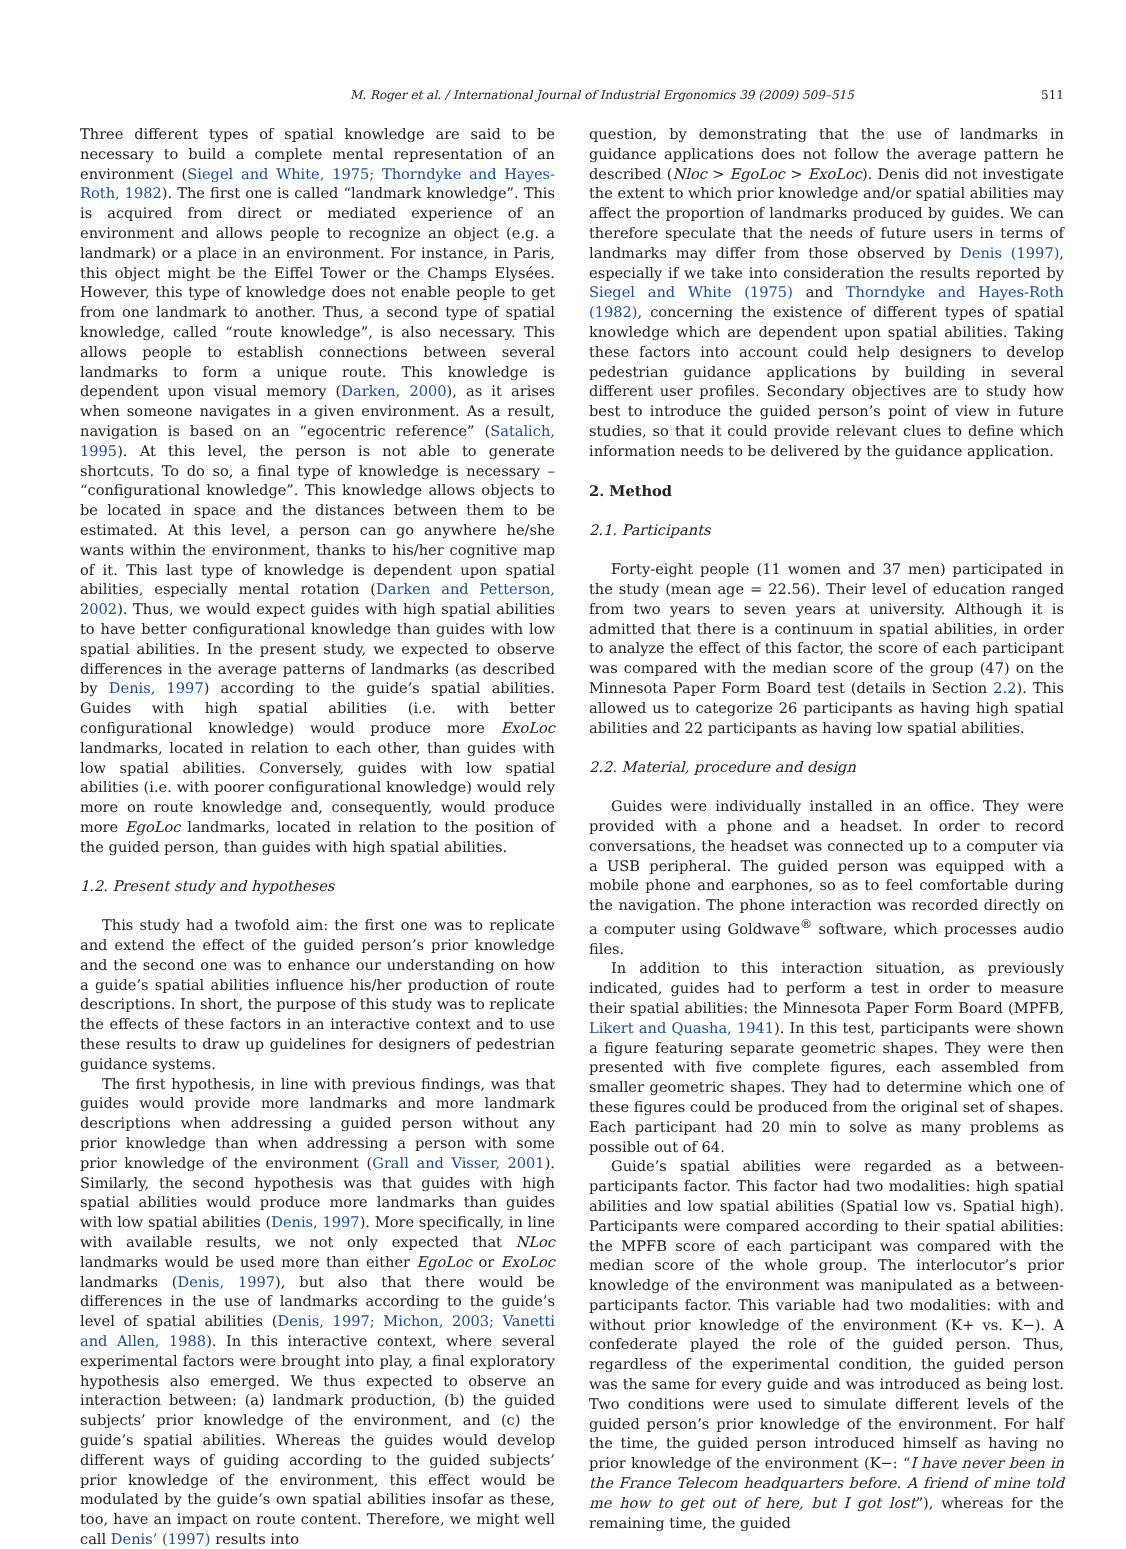M. Roger et al. / International Journal of Industrial Ergonomics 39 (2009) 509–515 511
Three different types of spatial knowledge are said to be necessary to build a complete mental representation of an environment (Siegel and White, 1975; Thorndyke and Hayes-Roth, 1982). The first one is called “landmark knowledge”. This is acquired from direct or mediated experience of an environment and allows people to recognize an object (e.g. a landmark) or a place in an environment. For instance, in Paris, this object might be the Eiffel Tower or the Champs Elysées. However, this type of knowledge does not enable people to get from one landmark to another. Thus, a second type of spatial knowledge, called “route knowledge”, is also necessary. This allows people to establish connections between several landmarks to form a unique route. This knowledge is dependent upon visual memory (Darken, 2000), as it arises when someone navigates in a given environment. As a result, navigation is based on an “egocentric reference” (Satalich, 1995). At this level, the person is not able to generate shortcuts. To do so, a final type of knowledge is necessary – “configurational knowledge”. This knowledge allows objects to be located in space and the distances between them to be estimated. At this level, a person can go anywhere he/she wants within the environment, thanks to his/her cognitive map of it. This last type of knowledge is dependent upon spatial abilities, especially mental rotation (Darken and Petterson, 2002). Thus, we would expect guides with high spatial abilities to have better configurational knowledge than guides with low spatial abilities. In the present study, we expected to observe differences in the average patterns of landmarks (as described by Denis, 1997) according to the guide’s spatial abilities. Guides with high spatial abilities (i.e. with better configurational knowledge) would produce more ExoLoc landmarks, located in relation to each other, than guides with low spatial abilities. Conversely, guides with low spatial abilities (i.e. with poorer configurational knowledge) would rely more on route knowledge and, consequently, would produce more EgoLoc landmarks, located in relation to the position of the guided person, than guides with high spatial abilities.
1.2. Present study and hypotheses
This study had a twofold aim: the first one was to replicate and extend the effect of the guided person’s prior knowledge and the second one was to enhance our understanding on how a guide’s spatial abilities influence his/her production of route descriptions. In short, the purpose of this study was to replicate the effects of these factors in an interactive context and to use these results to draw up guidelines for designers of pedestrian guidance systems.
The first hypothesis, in line with previous findings, was that guides would provide more landmarks and more landmark descriptions when addressing a guided person without any prior knowledge than when addressing a person with some prior knowledge of the environment (Grall and Visser, 2001). Similarly, the second hypothesis was that guides with high spatial abilities would produce more landmarks than guides with low spatial abilities (Denis, 1997). More specifically, in line with available results, we not only expected that NLoc landmarks would be used more than either EgoLoc or ExoLoc landmarks (Denis, 1997), but also that there would be differences in the use of landmarks according to the guide’s level of spatial abilities (Denis, 1997; Michon, 2003; Vanetti and Allen, 1988). In this interactive context, where several experimental factors were brought into play, a final exploratory hypothesis also emerged. We thus expected to observe an interaction between: (a) landmark production, (b) the guided subjects’ prior knowledge of the environment, and (c) the guide’s spatial abilities. Whereas the guides would develop different ways of guiding according to the guided subjects’ prior knowledge of the environment, this effect would be modulated by the guide’s own spatial abilities insofar as these, too, have an impact on route content. Therefore, we might well call Denis’ (1997) results into
question, by demonstrating that the use of landmarks in guidance applications does not follow the average pattern he described (Nloc > EgoLoc > ExoLoc). Denis did not investigate the extent to which prior knowledge and/or spatial abilities may affect the proportion of landmarks produced by guides. We can therefore speculate that the needs of future users in terms of landmarks may differ from those observed by Denis (1997), especially if we take into consideration the results reported by Siegel and White (1975) and Thorndyke and Hayes-Roth (1982), concerning the existence of different types of spatial knowledge which are dependent upon spatial abilities. Taking these factors into account could help designers to develop pedestrian guidance applications by building in several different user profiles. Secondary objectives are to study how best to introduce the guided person’s point of view in future studies, so that it could provide relevant clues to define which information needs to be delivered by the guidance application.
2. Method
2.1. Participants
Forty-eight people (11 women and 37 men) participated in the study (mean age = 22.56). Their level of education ranged from two years to seven years at university. Although it is admitted that there is a continuum in spatial abilities, in order to analyze the effect of this factor, the score of each participant was compared with the median score of the group (47) on the Minnesota Paper Form Board test (details in Section 2.2). This allowed us to categorize 26 participants as having high spatial abilities and 22 participants as having low spatial abilities.
2.2. Material, procedure and design
Guides were individually installed in an office. They were provided with a phone and a headset. In order to record conversations, the headset was connected up to a computer via a USB peripheral. The guided person was equipped with a mobile phone and earphones, so as to feel comfortable during the navigation. The phone interaction was recorded directly on a computer using Goldwave<sup>®</sup> software, which processes audio files.
In addition to this interaction situation, as previously indicated, guides had to perform a test in order to measure their spatial abilities: the Minnesota Paper Form Board (MPFB, Likert and Quasha, 1941). In this test, participants were shown a figure featuring separate geometric shapes. They were then presented with five complete figures, each assembled from smaller geometric shapes. They had to determine which one of these figures could be produced from the original set of shapes. Each participant had 20 min to solve as many problems as possible out of 64.
Guide’s spatial abilities were regarded as a between-participants factor. This factor had two modalities: high spatial abilities and low spatial abilities (Spatial low vs. Spatial high). Participants were compared according to their spatial abilities: the MPFB score of each participant was compared with the median score of the whole group. The interlocutor’s prior knowledge of the environment was manipulated as a between-participants factor. This variable had two modalities: with and without prior knowledge of the environment (K+ vs. K−). A confederate played the role of the guided person. Thus, regardless of the experimental condition, the guided person was the same for every guide and was introduced as being lost. Two conditions were used to simulate different levels of the guided person’s prior knowledge of the environment. For half the time, the guided person introduced himself as having no prior knowledge of the environment (K−: “I have never been in the France Telecom headquarters before. A friend of mine told me how to get out of here, but I got lost”), whereas for the remaining time, the guided